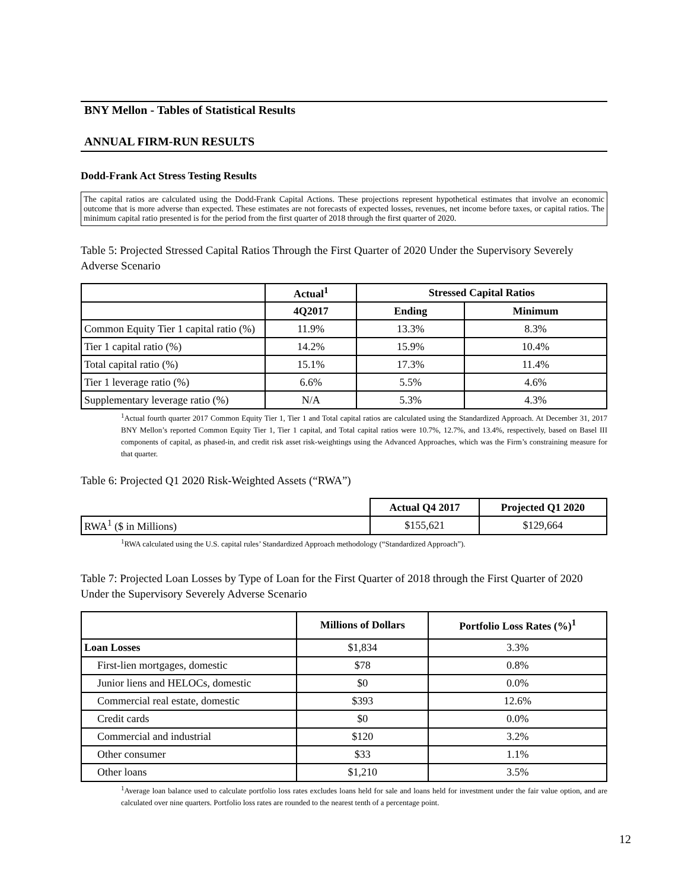BNY Mellon - Tables of Statistical Results
ANNUAL FIRM-RUN RESULTS
Dodd-Frank Act Stress Testing Results
The capital ratios are calculated using the Dodd-Frank Capital Actions. These projections represent hypothetical estimates that involve an economic outcome that is more adverse than expected. These estimates are not forecasts of expected losses, revenues, net income before taxes, or capital ratios. The minimum capital ratio presented is for the period from the first quarter of 2018 through the first quarter of 2020.
Table 5: Projected Stressed Capital Ratios Through the First Quarter of 2020 Under the Supervisory Severely Adverse Scenario
| | Actual<sup>1</sup> | Stressed Capital Ratios | |
| --- | --- | --- | --- |
| | 4Q2017 | Ending | Minimum |
| Common Equity Tier 1 capital ratio (%) | 11.9% | 13.3% | 8.3% |
| Tier 1 capital ratio (%) | 14.2% | 15.9% | 10.4% |
| Total capital ratio (%) | 15.1% | 17.3% | 11.4% |
| Tier 1 leverage ratio (%) | 6.6% | 5.5% | 4.6% |
| Supplementary leverage ratio (%) | N/A | 5.3% | 4.3% |
<sup>1</sup> Actual fourth quarter 2017 Common Equity Tier 1, Tier 1 and Total capital ratios are calculated using the Standardized Approach. At December 31, 2017 BNY Mellon’s reported Common Equity Tier 1, Tier 1 capital, and Total capital ratios were 10.7%, 12.7%, and 13.4%, respectively, based on Basel III components of capital, as phased-in, and credit risk asset risk-weightings using the Advanced Approaches, which was the Firm’s constraining measure for that quarter.
Table 6: Projected Q1 2020 Risk-Weighted Assets (“RWA”)
| | Actual Q4 2017 | Projected Q1 2020 |
| --- | --- | --- |
| RWA<sup>1</sup> ($ in Millions) | $155,621 | $129,664 |
<sup>1</sup> RWA calculated using the U.S. capital rules’ Standardized Approach methodology (“Standardized Approach”).
Table 7: Projected Loan Losses by Type of Loan for the First Quarter of 2018 through the First Quarter of 2020 Under the Supervisory Severely Adverse Scenario
| | Millions of Dollars | Portfolio Loss Rates (%)<sup>1</sup> |
| --- | --- | --- |
| Loan Losses | $1,834 | 3.3% |
| First-lien mortgages, domestic | $78 | 0.8% |
| Junior liens and HELOCs, domestic | $0 | 0.0% |
| Commercial real estate, domestic | $393 | 12.6% |
| Credit cards | $0 | 0.0% |
| Commercial and industrial | $120 | 3.2% |
| Other consumer | $33 | 1.1% |
| Other loans | $1,210 | 3.5% |
<sup>1</sup> Average loan balance used to calculate portfolio loss rates excludes loans held for sale and loans held for investment under the fair value option, and are calculated over nine quarters. Portfolio loss rates are rounded to the nearest tenth of a percentage point.
12